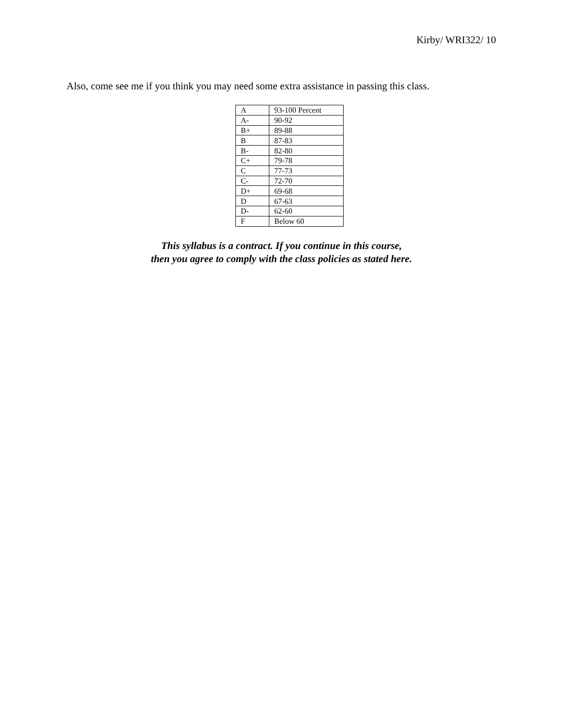Kirby/ WRI322/ 10
Also, come see me if you think you may need some extra assistance in passing this class.
| A | 93-100 Percent |
| A- | 90-92 |
| B+ | 89-88 |
| B | 87-83 |
| B- | 82-80 |
| C+ | 79-78 |
| C | 77-73 |
| C- | 72-70 |
| D+ | 69-68 |
| D | 67-63 |
| D- | 62-60 |
| F | Below 60 |
This syllabus is a contract. If you continue in this course,
then you agree to comply with the class policies as stated here.